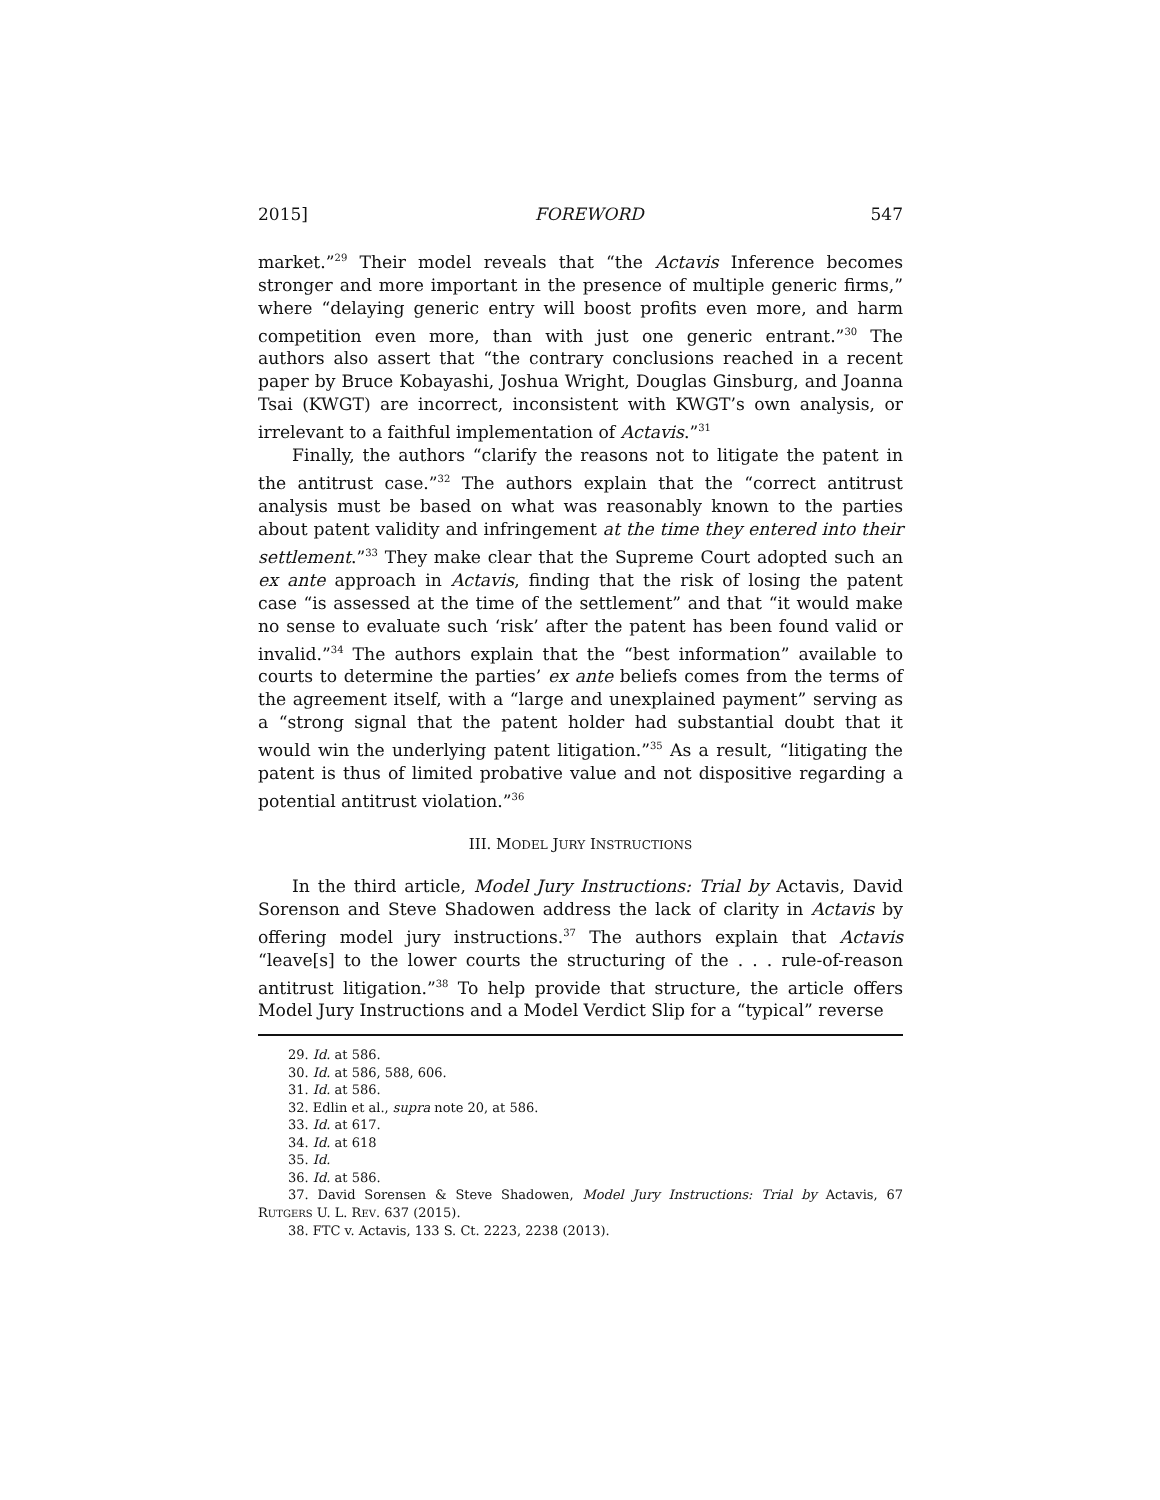2015] FOREWORD 547
market.”<sup>29</sup> Their model reveals that “the Actavis Inference becomes stronger and more important in the presence of multiple generic firms,” where “delaying generic entry will boost profits even more, and harm competition even more, than with just one generic entrant.”<sup>30</sup> The authors also assert that “the contrary conclusions reached in a recent paper by Bruce Kobayashi, Joshua Wright, Douglas Ginsburg, and Joanna Tsai (KWGT) are incorrect, inconsistent with KWGT’s own analysis, or irrelevant to a faithful implementation of Actavis.”<sup>31</sup>
Finally, the authors “clarify the reasons not to litigate the patent in the antitrust case.”<sup>32</sup> The authors explain that the “correct antitrust analysis must be based on what was reasonably known to the parties about patent validity and infringement at the time they entered into their settlement.”<sup>33</sup> They make clear that the Supreme Court adopted such an ex ante approach in Actavis, finding that the risk of losing the patent case “is assessed at the time of the settlement” and that “it would make no sense to evaluate such ‘risk’ after the patent has been found valid or invalid.”<sup>34</sup> The authors explain that the “best information” available to courts to determine the parties’ ex ante beliefs comes from the terms of the agreement itself, with a “large and unexplained payment” serving as a “strong signal that the patent holder had substantial doubt that it would win the underlying patent litigation.”<sup>35</sup> As a result, “litigating the patent is thus of limited probative value and not dispositive regarding a potential antitrust violation.”<sup>36</sup>
III. MODEL JURY INSTRUCTIONS
In the third article, Model Jury Instructions: Trial by Actavis, David Sorenson and Steve Shadowen address the lack of clarity in Actavis by offering model jury instructions.<sup>37</sup> The authors explain that Actavis “leave[s] to the lower courts the structuring of the . . . rule-of-reason antitrust litigation.”<sup>38</sup> To help provide that structure, the article offers Model Jury Instructions and a Model Verdict Slip for a “typical” reverse
29. Id. at 586.
30. Id. at 586, 588, 606.
31. Id. at 586.
32. Edlin et al., supra note 20, at 586.
33. Id. at 617.
34. Id. at 618
35. Id.
36. Id. at 586.
37. David Sorensen & Steve Shadowen, Model Jury Instructions: Trial by Actavis, 67 RUTGERS U. L. REV. 637 (2015).
38. FTC v. Actavis, 133 S. Ct. 2223, 2238 (2013).